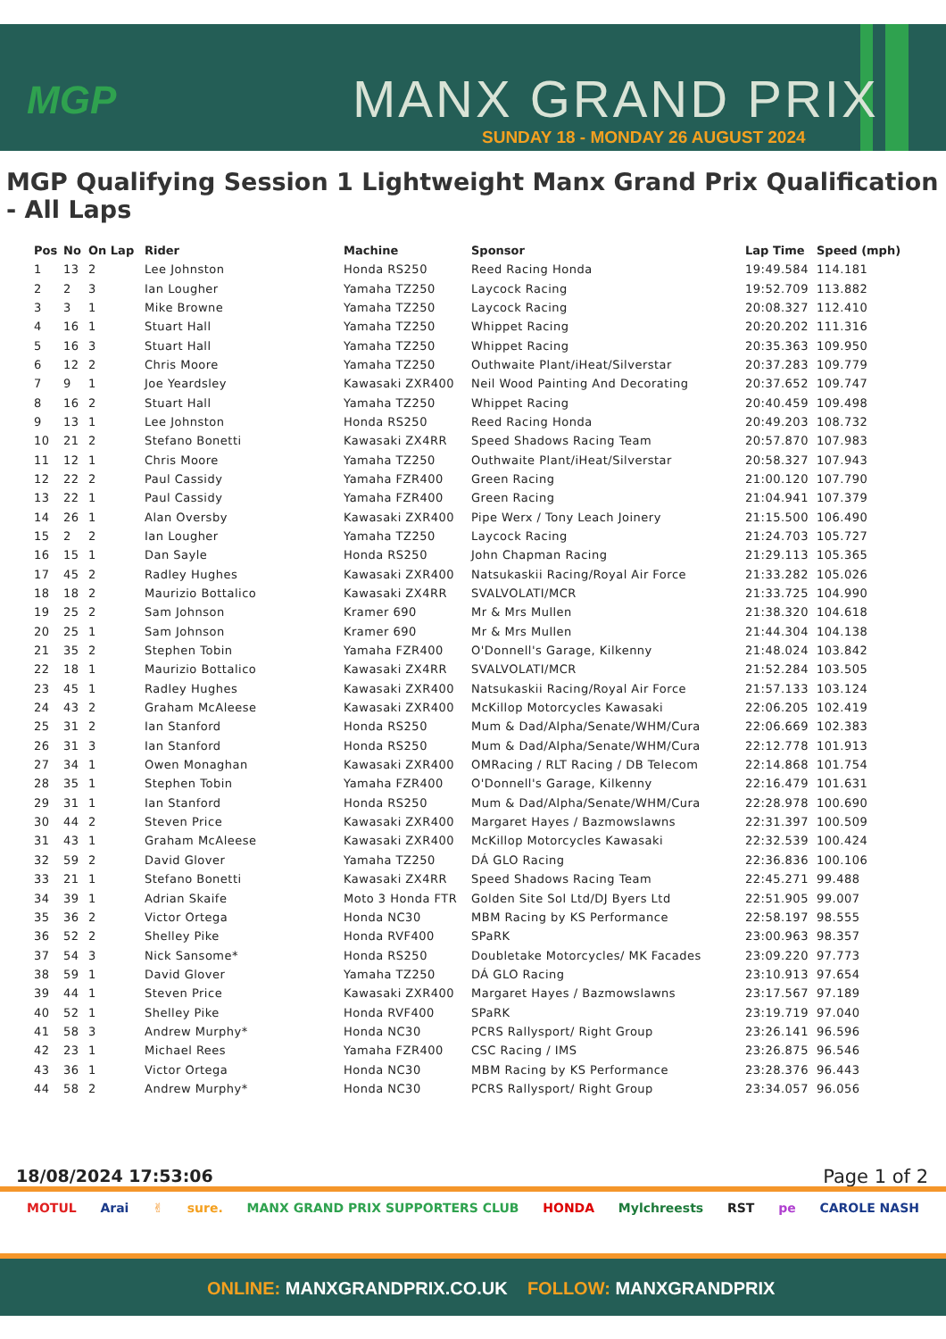MGP MANX GRAND PRIX
SUNDAY 18 - MONDAY 26 AUGUST 2024
MGP Qualifying Session 1 Lightweight Manx Grand Prix Qualification - All Laps
| Pos | No | On Lap | Rider | Machine | Sponsor | Lap Time | Speed (mph) |
| --- | --- | --- | --- | --- | --- | --- | --- |
| 1 | 13 | 2 | Lee Johnston | Honda RS250 | Reed Racing Honda | 19:49.584 | 114.181 |
| 2 | 2 | 3 | Ian Lougher | Yamaha TZ250 | Laycock Racing | 19:52.709 | 113.882 |
| 3 | 3 | 1 | Mike Browne | Yamaha TZ250 | Laycock Racing | 20:08.327 | 112.410 |
| 4 | 16 | 1 | Stuart Hall | Yamaha TZ250 | Whippet Racing | 20:20.202 | 111.316 |
| 5 | 16 | 3 | Stuart Hall | Yamaha TZ250 | Whippet Racing | 20:35.363 | 109.950 |
| 6 | 12 | 2 | Chris Moore | Yamaha TZ250 | Outhwaite Plant/iHeat/Silverstar | 20:37.283 | 109.779 |
| 7 | 9 | 1 | Joe Yeardsley | Kawasaki ZXR400 | Neil Wood Painting And Decorating | 20:37.652 | 109.747 |
| 8 | 16 | 2 | Stuart Hall | Yamaha TZ250 | Whippet Racing | 20:40.459 | 109.498 |
| 9 | 13 | 1 | Lee Johnston | Honda RS250 | Reed Racing Honda | 20:49.203 | 108.732 |
| 10 | 21 | 2 | Stefano Bonetti | Kawasaki ZX4RR | Speed Shadows Racing Team | 20:57.870 | 107.983 |
| 11 | 12 | 1 | Chris Moore | Yamaha TZ250 | Outhwaite Plant/iHeat/Silverstar | 20:58.327 | 107.943 |
| 12 | 22 | 2 | Paul Cassidy | Yamaha FZR400 | Green Racing | 21:00.120 | 107.790 |
| 13 | 22 | 1 | Paul Cassidy | Yamaha FZR400 | Green Racing | 21:04.941 | 107.379 |
| 14 | 26 | 1 | Alan Oversby | Kawasaki ZXR400 | Pipe Werx / Tony Leach Joinery | 21:15.500 | 106.490 |
| 15 | 2 | 2 | Ian Lougher | Yamaha TZ250 | Laycock Racing | 21:24.703 | 105.727 |
| 16 | 15 | 1 | Dan Sayle | Honda RS250 | John Chapman Racing | 21:29.113 | 105.365 |
| 17 | 45 | 2 | Radley Hughes | Kawasaki ZXR400 | Natsukaskii Racing/Royal Air Force | 21:33.282 | 105.026 |
| 18 | 18 | 2 | Maurizio Bottalico | Kawasaki ZX4RR | SVALVOLATI/MCR | 21:33.725 | 104.990 |
| 19 | 25 | 2 | Sam Johnson | Kramer 690 | Mr & Mrs Mullen | 21:38.320 | 104.618 |
| 20 | 25 | 1 | Sam Johnson | Kramer 690 | Mr & Mrs Mullen | 21:44.304 | 104.138 |
| 21 | 35 | 2 | Stephen Tobin | Yamaha FZR400 | O'Donnell's Garage, Kilkenny | 21:48.024 | 103.842 |
| 22 | 18 | 1 | Maurizio Bottalico | Kawasaki ZX4RR | SVALVOLATI/MCR | 21:52.284 | 103.505 |
| 23 | 45 | 1 | Radley Hughes | Kawasaki ZXR400 | Natsukaskii Racing/Royal Air Force | 21:57.133 | 103.124 |
| 24 | 43 | 2 | Graham McAleese | Kawasaki ZXR400 | McKillop Motorcycles Kawasaki | 22:06.205 | 102.419 |
| 25 | 31 | 2 | Ian Stanford | Honda RS250 | Mum & Dad/Alpha/Senate/WHM/Cura | 22:06.669 | 102.383 |
| 26 | 31 | 3 | Ian Stanford | Honda RS250 | Mum & Dad/Alpha/Senate/WHM/Cura | 22:12.778 | 101.913 |
| 27 | 34 | 1 | Owen Monaghan | Kawasaki ZXR400 | OMRacing / RLT Racing / DB Telecom | 22:14.868 | 101.754 |
| 28 | 35 | 1 | Stephen Tobin | Yamaha FZR400 | O'Donnell's Garage, Kilkenny | 22:16.479 | 101.631 |
| 29 | 31 | 1 | Ian Stanford | Honda RS250 | Mum & Dad/Alpha/Senate/WHM/Cura | 22:28.978 | 100.690 |
| 30 | 44 | 2 | Steven Price | Kawasaki ZXR400 | Margaret Hayes / Bazmowslawns | 22:31.397 | 100.509 |
| 31 | 43 | 1 | Graham McAleese | Kawasaki ZXR400 | McKillop Motorcycles Kawasaki | 22:32.539 | 100.424 |
| 32 | 59 | 2 | David Glover | Yamaha TZ250 | DÁ GLO Racing | 22:36.836 | 100.106 |
| 33 | 21 | 1 | Stefano Bonetti | Kawasaki ZX4RR | Speed Shadows Racing Team | 22:45.271 | 99.488 |
| 34 | 39 | 1 | Adrian Skaife | Moto 3 Honda FTR | Golden Site Sol Ltd/DJ Byers Ltd | 22:51.905 | 99.007 |
| 35 | 36 | 2 | Victor Ortega | Honda NC30 | MBM Racing by KS Performance | 22:58.197 | 98.555 |
| 36 | 52 | 2 | Shelley Pike | Honda RVF400 | SPaRK | 23:00.963 | 98.357 |
| 37 | 54 | 3 | Nick Sansome* | Honda RS250 | Doubletake Motorcycles/ MK Facades | 23:09.220 | 97.773 |
| 38 | 59 | 1 | David Glover | Yamaha TZ250 | DÁ GLO Racing | 23:10.913 | 97.654 |
| 39 | 44 | 1 | Steven Price | Kawasaki ZXR400 | Margaret Hayes / Bazmowslawns | 23:17.567 | 97.189 |
| 40 | 52 | 1 | Shelley Pike | Honda RVF400 | SPaRK | 23:19.719 | 97.040 |
| 41 | 58 | 3 | Andrew Murphy* | Honda NC30 | PCRS Rallysport/ Right Group | 23:26.141 | 96.596 |
| 42 | 23 | 1 | Michael Rees | Yamaha FZR400 | CSC Racing / IMS | 23:26.875 | 96.546 |
| 43 | 36 | 1 | Victor Ortega | Honda NC30 | MBM Racing by KS Performance | 23:28.376 | 96.443 |
| 44 | 58 | 2 | Andrew Murphy* | Honda NC30 | PCRS Rallysport/ Right Group | 23:34.057 | 96.056 |
18/08/2024 17:53:06 Page 1 of 2
MOTUL Arai ✌ sure. MANX GRAND PRIX SUPPORTERS CLUB HONDA Mylchreests RST pe CAROLE NASH
ONLINE: MANXGRANDPRIX.CO.UK FOLLOW: MANXGRANDPRIX